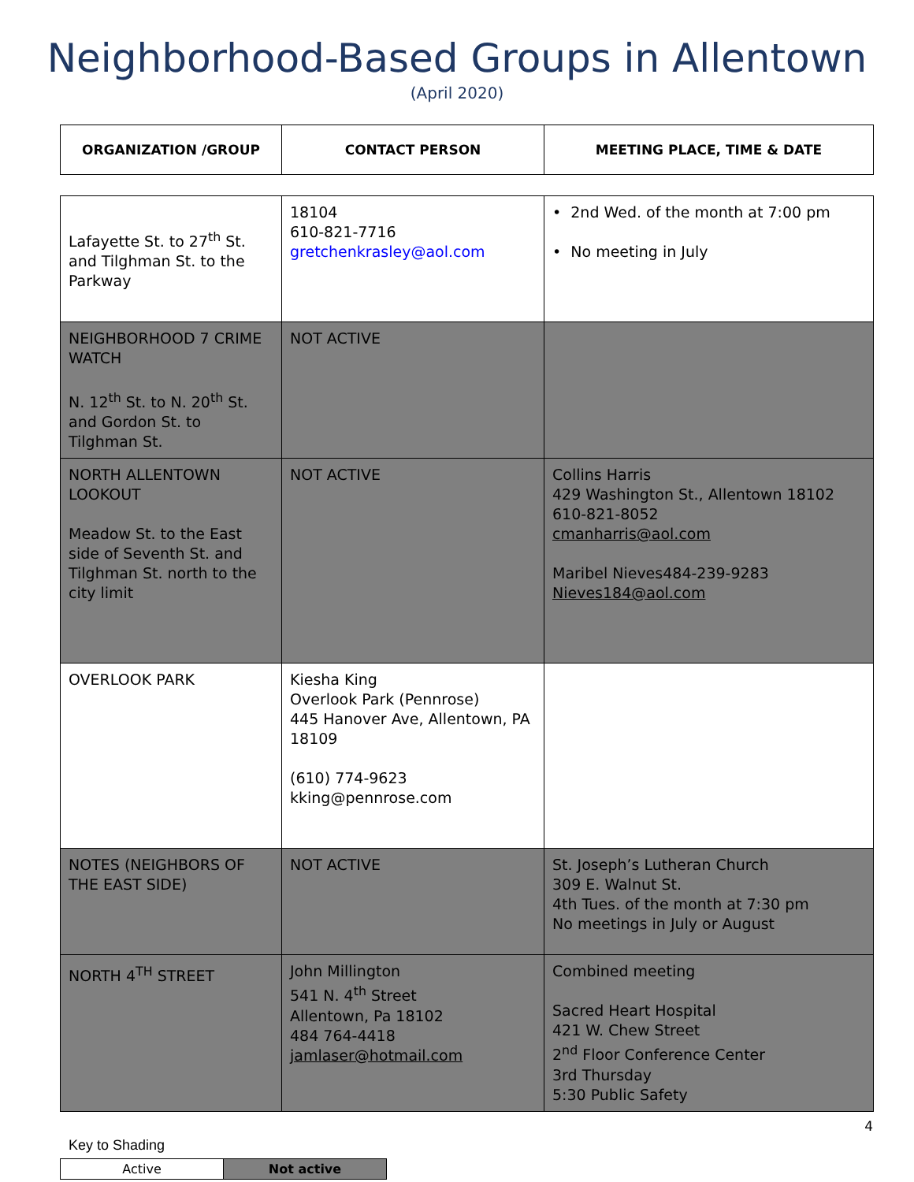Neighborhood-Based Groups in Allentown
(April 2020)
| ORGANIZATION /GROUP | CONTACT PERSON | MEETING PLACE, TIME & DATE |
| --- | --- | --- |
| Lafayette St. to 27<sup>th</sup> St. and Tilghman St. to the Parkway | 18104 610-821-7716 gretchenkrasley@aol.com | • 2nd Wed. of the month at 7:00 pm • No meeting in July |
| NEIGHBORHOOD 7 CRIME WATCH N. 12<sup>th</sup> St. to N. 20<sup>th</sup> St. and Gordon St. to Tilghman St. | NOT ACTIVE | |
| NORTH ALLENTOWN LOOKOUT Meadow St. to the East side of Seventh St. and Tilghman St. north to the city limit | NOT ACTIVE | Collins Harris 429 Washington St., Allentown 18102 610-821-8052 cmanharris@aol.com Maribel Nieves484-239-9283 Nieves184@aol.com |
| OVERLOOK PARK | Kiesha King Overlook Park (Pennrose) 445 Hanover Ave, Allentown, PA 18109 (610) 774-9623 kking@pennrose.com | |
| NOTES (NEIGHBORS OF THE EAST SIDE) | NOT ACTIVE | St. Joseph’s Lutheran Church 309 E. Walnut St. 4th Tues. of the month at 7:30 pm No meetings in July or August |
| NORTH 4<sup>TH</sup> STREET | John Millington 541 N. 4<sup>th</sup> Street Allentown, Pa 18102 484 764-4418 jamlaser@hotmail.com | Combined meeting Sacred Heart Hospital 421 W. Chew Street 2<sup>nd</sup> Floor Conference Center 3rd Thursday 5:30 Public Safety |
4
Key to Shading
| Active | Not active |